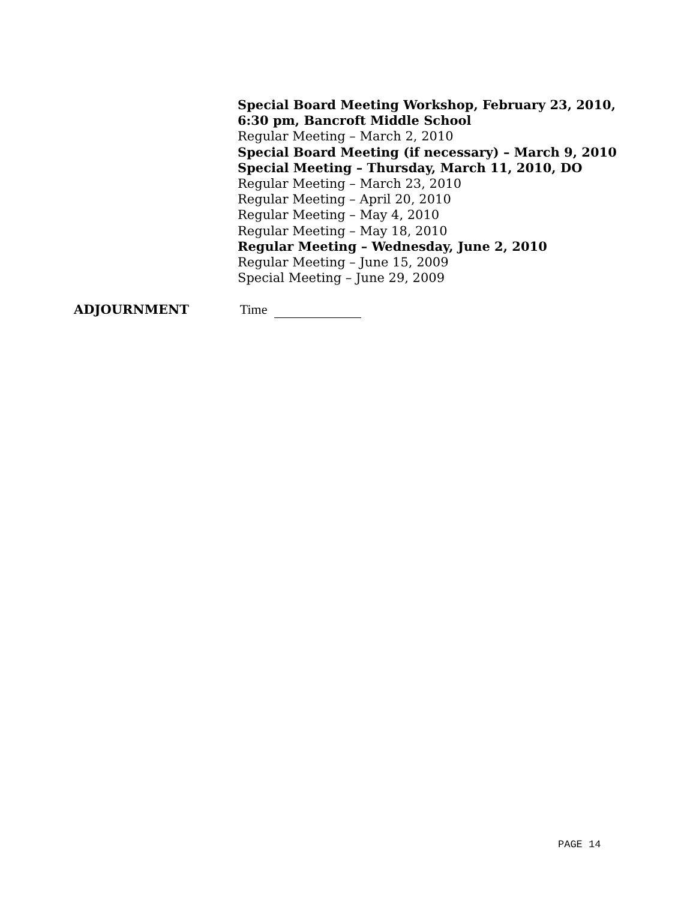Special Board Meeting Workshop, February 23, 2010,
6:30 pm, Bancroft Middle School
Regular Meeting – March 2, 2010
Special Board Meeting (if necessary) – March 9, 2010
Special Meeting – Thursday, March 11, 2010, DO
Regular Meeting – March 23, 2010
Regular Meeting – April 20, 2010
Regular Meeting – May 4, 2010
Regular Meeting – May 18, 2010
Regular Meeting – Wednesday, June 2, 2010
Regular Meeting – June 15, 2009
Special Meeting – June 29, 2009
ADJOURNMENT Time
PAGE 14